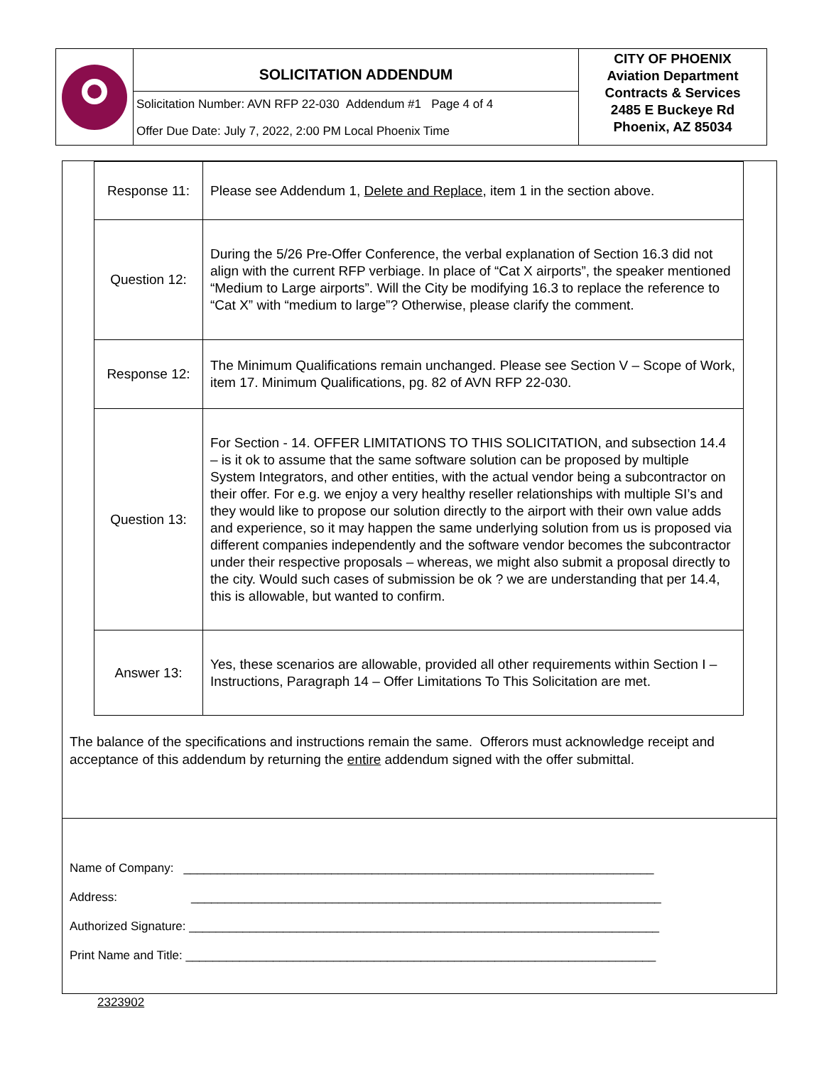SOLICITATION ADDENDUM
Solicitation Number: AVN RFP 22-030 Addendum #1 Page 4 of 4
Offer Due Date: July 7, 2022, 2:00 PM Local Phoenix Time
CITY OF PHOENIX
Aviation Department
Contracts & Services
2485 E Buckeye Rd
Phoenix, AZ 85034
| Response 11: | Please see Addendum 1, Delete and Replace , item 1 in the section above. |
| Question 12: | During the 5/26 Pre-Offer Conference, the verbal explanation of Section 16.3 did not align with the current RFP verbiage. In place of “Cat X airports”, the speaker mentioned “Medium to Large airports”. Will the City be modifying 16.3 to replace the reference to “Cat X” with “medium to large”? Otherwise, please clarify the comment. |
| Response 12: | The Minimum Qualifications remain unchanged. Please see Section V – Scope of Work, item 17. Minimum Qualifications, pg. 82 of AVN RFP 22-030. |
| Question 13: | For Section - 14. OFFER LIMITATIONS TO THIS SOLICITATION, and subsection 14.4 – is it ok to assume that the same software solution can be proposed by multiple System Integrators, and other entities, with the actual vendor being a subcontractor on their offer. For e.g. we enjoy a very healthy reseller relationships with multiple SI’s and they would like to propose our solution directly to the airport with their own value adds and experience, so it may happen the same underlying solution from us is proposed via different companies independently and the software vendor becomes the subcontractor under their respective proposals – whereas, we might also submit a proposal directly to the city. Would such cases of submission be ok ? we are understanding that per 14.4, this is allowable, but wanted to confirm. |
| Answer 13: | Yes, these scenarios are allowable, provided all other requirements within Section I – Instructions, Paragraph 14 – Offer Limitations To This Solicitation are met. |
The balance of the specifications and instructions remain the same. Offerors must acknowledge receipt and acceptance of this addendum by returning the entire addendum signed with the offer submittal.
Name of Company: ______________________________________________________________________
Address: ______________________________________________________________________
Authorized Signature: ______________________________________________________________________
Print Name and Title: ______________________________________________________________________
2323902